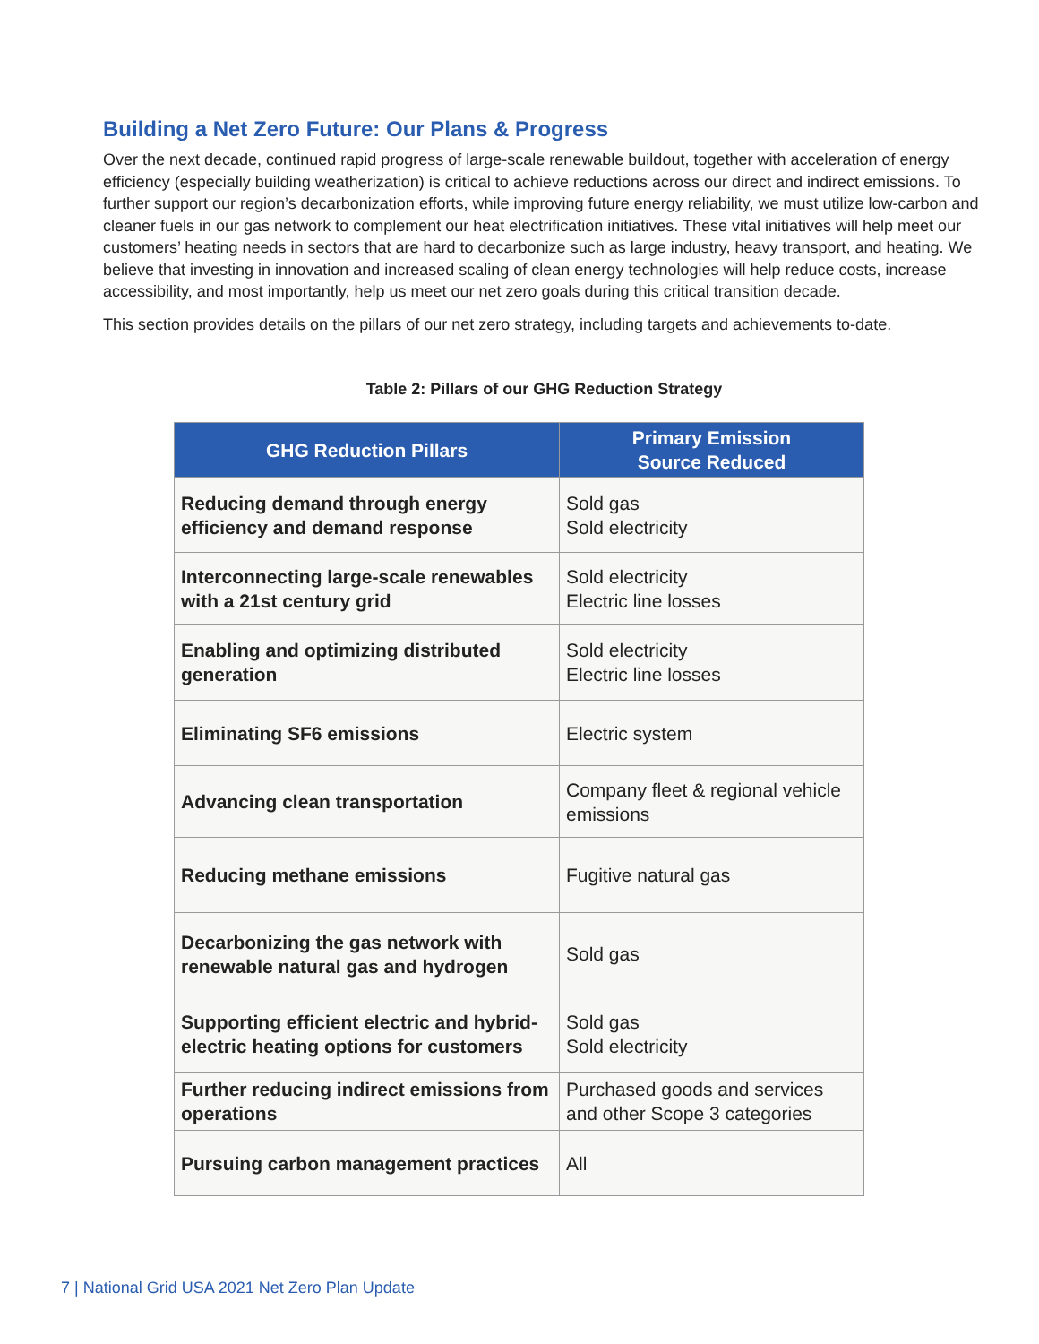Building a Net Zero Future: Our Plans & Progress
Over the next decade, continued rapid progress of large-scale renewable buildout, together with acceleration of energy efficiency (especially building weatherization) is critical to achieve reductions across our direct and indirect emissions. To further support our region’s decarbonization efforts, while improving future energy reliability, we must utilize low-carbon and cleaner fuels in our gas network to complement our heat electrification initiatives. These vital initiatives will help meet our customers’ heating needs in sectors that are hard to decarbonize such as large industry, heavy transport, and heating. We believe that investing in innovation and increased scaling of clean energy technologies will help reduce costs, increase accessibility, and most importantly, help us meet our net zero goals during this critical transition decade.
This section provides details on the pillars of our net zero strategy, including targets and achievements to-date.
Table 2: Pillars of our GHG Reduction Strategy
| GHG Reduction Pillars | Primary Emission Source Reduced |
| --- | --- |
| Reducing demand through energy efficiency and demand response | Sold gas Sold electricity |
| Interconnecting large-scale renewables with a 21st century grid | Sold electricity Electric line losses |
| Enabling and optimizing distributed generation | Sold electricity Electric line losses |
| Eliminating SF6 emissions | Electric system |
| Advancing clean transportation | Company fleet & regional vehicle emissions |
| Reducing methane emissions | Fugitive natural gas |
| Decarbonizing the gas network with renewable natural gas and hydrogen | Sold gas |
| Supporting efficient electric and hybrid-electric heating options for customers | Sold gas Sold electricity |
| Further reducing indirect emissions from operations | Purchased goods and services and other Scope 3 categories |
| Pursuing carbon management practices | All |
7 | National Grid USA 2021 Net Zero Plan Update